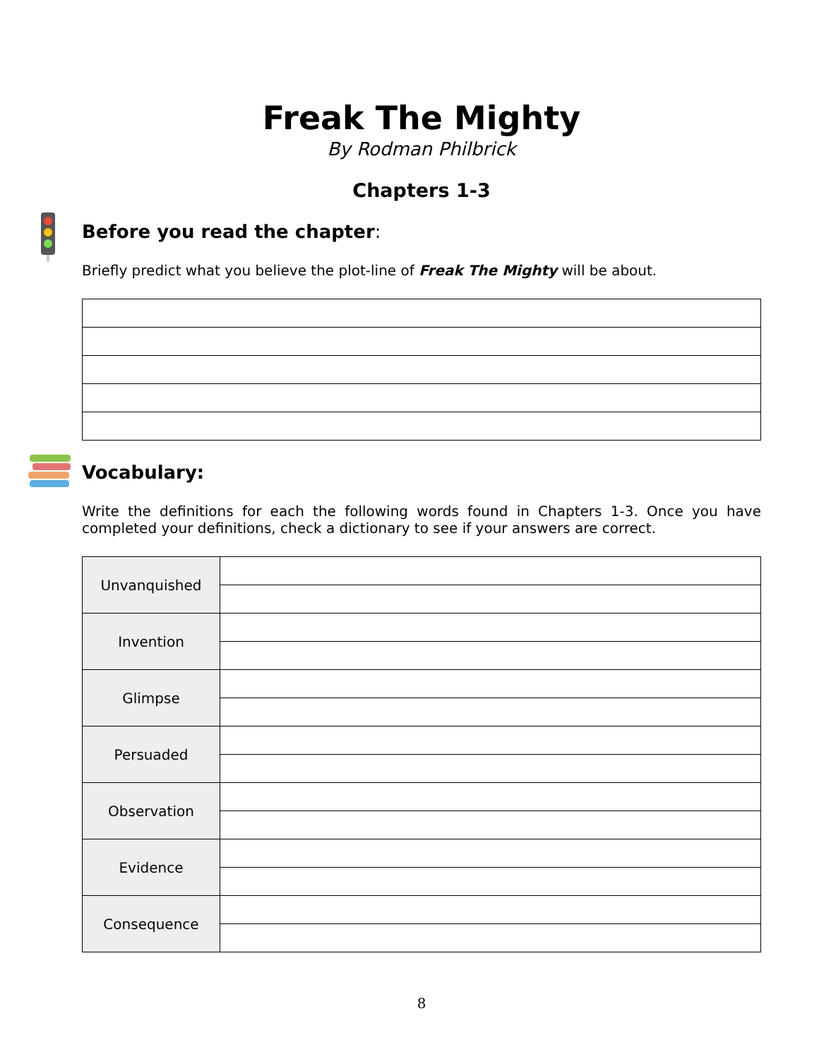Freak The Mighty
By Rodman Philbrick
Chapters 1-3
Before you read the chapter:
Briefly predict what you believe the plot-line of Freak The Mighty will be about.
Vocabulary:
Write the definitions for each the following words found in Chapters 1-3. Once you have completed your definitions, check a dictionary to see if your answers are correct.
| Unvanquished | |
| Invention | |
| Glimpse | |
| Persuaded | |
| Observation | |
| Evidence | |
| Consequence | |
8